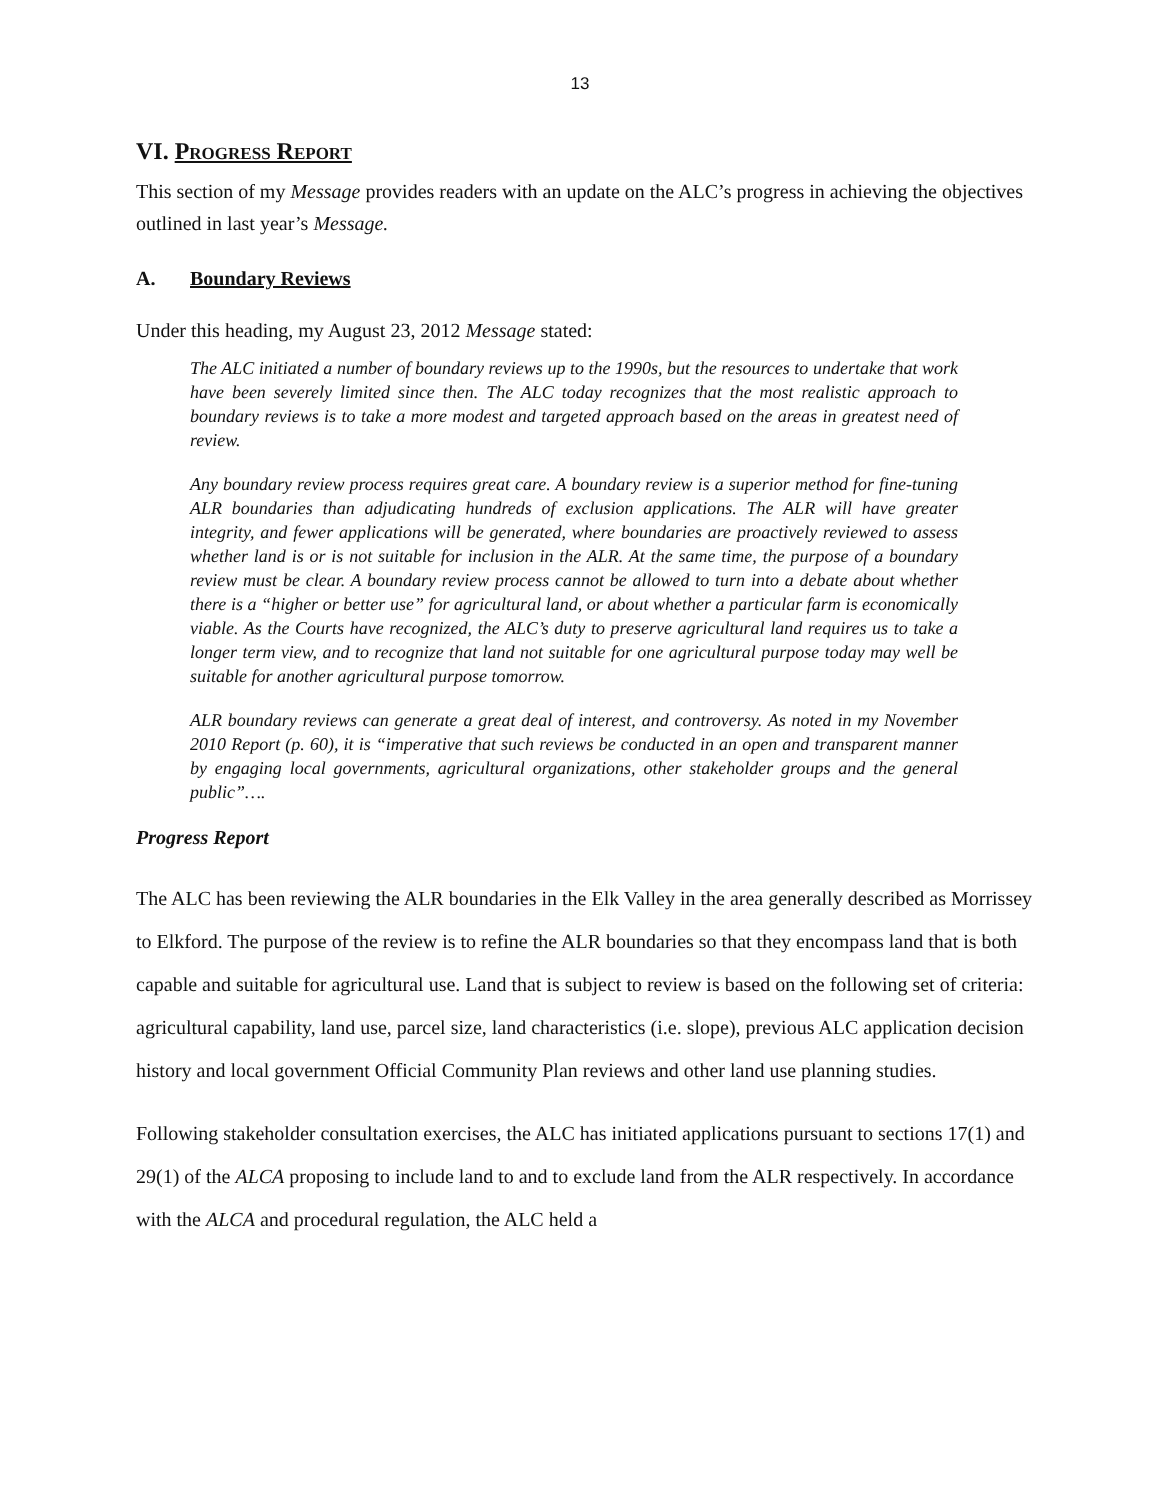13
VI. Progress Report
This section of my Message provides readers with an update on the ALC’s progress in achieving the objectives outlined in last year’s Message.
A. Boundary Reviews
Under this heading, my August 23, 2012 Message stated:
The ALC initiated a number of boundary reviews up to the 1990s, but the resources to undertake that work have been severely limited since then. The ALC today recognizes that the most realistic approach to boundary reviews is to take a more modest and targeted approach based on the areas in greatest need of review.
Any boundary review process requires great care. A boundary review is a superior method for fine-tuning ALR boundaries than adjudicating hundreds of exclusion applications. The ALR will have greater integrity, and fewer applications will be generated, where boundaries are proactively reviewed to assess whether land is or is not suitable for inclusion in the ALR. At the same time, the purpose of a boundary review must be clear. A boundary review process cannot be allowed to turn into a debate about whether there is a “higher or better use” for agricultural land, or about whether a particular farm is economically viable. As the Courts have recognized, the ALC’s duty to preserve agricultural land requires us to take a longer term view, and to recognize that land not suitable for one agricultural purpose today may well be suitable for another agricultural purpose tomorrow.
ALR boundary reviews can generate a great deal of interest, and controversy. As noted in my November 2010 Report (p. 60), it is “imperative that such reviews be conducted in an open and transparent manner by engaging local governments, agricultural organizations, other stakeholder groups and the general public”….
Progress Report
The ALC has been reviewing the ALR boundaries in the Elk Valley in the area generally described as Morrissey to Elkford. The purpose of the review is to refine the ALR boundaries so that they encompass land that is both capable and suitable for agricultural use. Land that is subject to review is based on the following set of criteria: agricultural capability, land use, parcel size, land characteristics (i.e. slope), previous ALC application decision history and local government Official Community Plan reviews and other land use planning studies.
Following stakeholder consultation exercises, the ALC has initiated applications pursuant to sections 17(1) and 29(1) of the ALCA proposing to include land to and to exclude land from the ALR respectively. In accordance with the ALCA and procedural regulation, the ALC held a